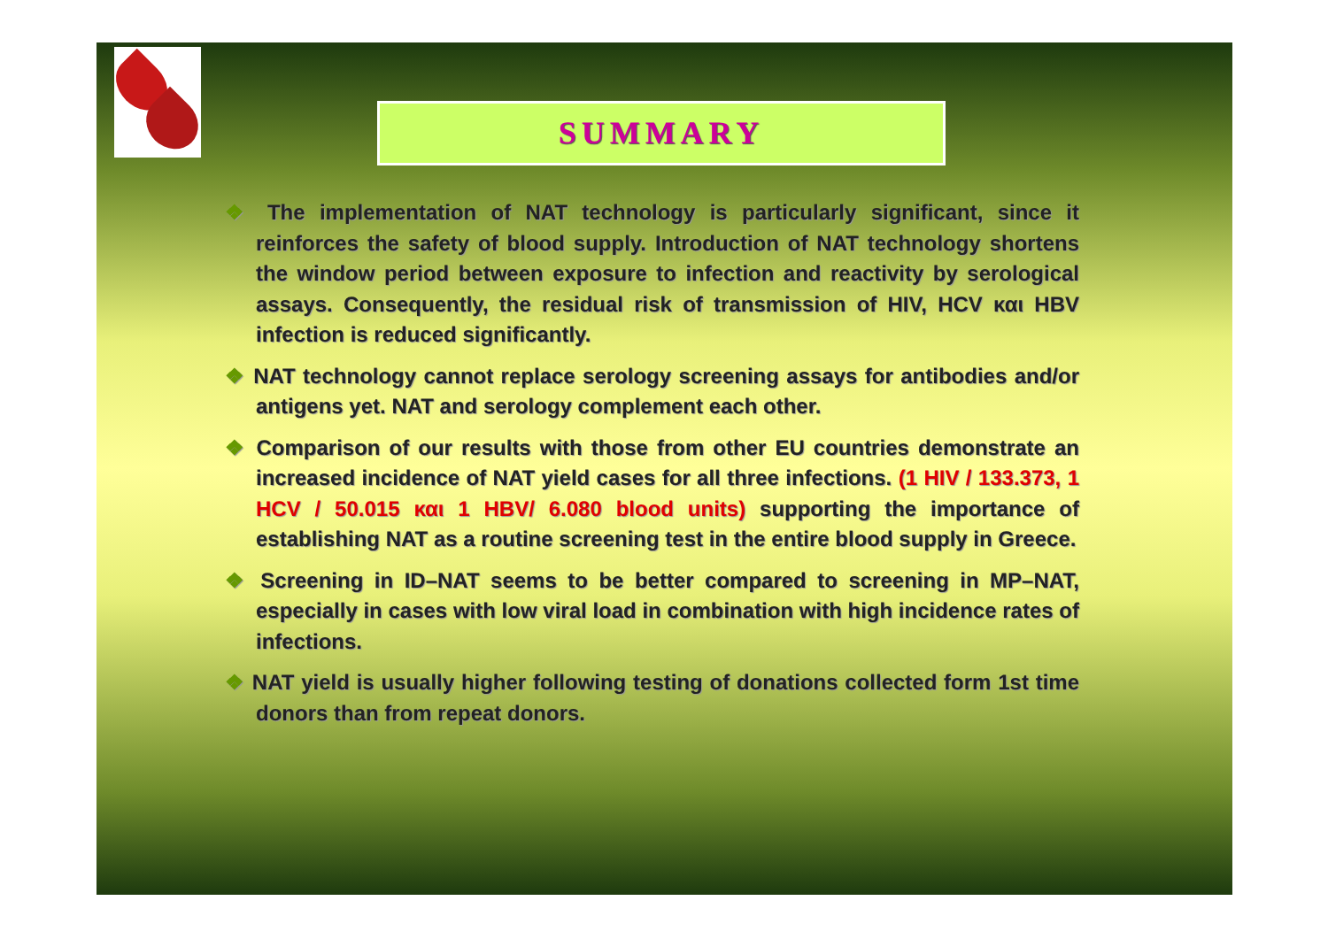SUMMARY
❖ The implementation of NAT technology is particularly significant, since it reinforces the safety of blood supply. Introduction of NAT technology shortens the window period between exposure to infection and reactivity by serological assays. Consequently, the residual risk of transmission of HIV, HCV και HBV infection is reduced significantly.
❖ NAT technology cannot replace serology screening assays for antibodies and/or antigens yet. NAT and serology complement each other.
❖ Comparison of our results with those from other EU countries demonstrate an increased incidence of NAT yield cases for all three infections. (1 HIV / 133.373, 1 HCV / 50.015 και 1 HBV/ 6.080 blood units) supporting the importance of establishing NAT as a routine screening test in the entire blood supply in Greece.
❖ Screening in ID–NAT seems to be better compared to screening in MP–NAT, especially in cases with low viral load in combination with high incidence rates of infections.
❖ NAT yield is usually higher following testing of donations collected form 1st time donors than from repeat donors.